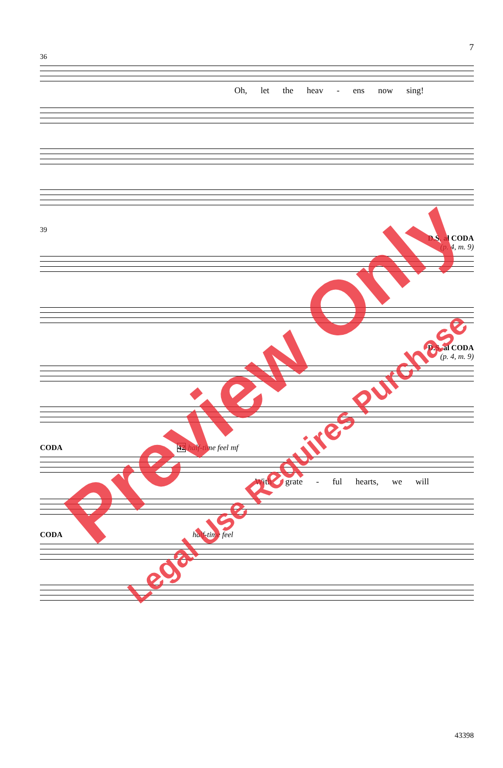7
36
Oh, let the heav - ens now sing!
39
D.S. al CODA
(p. 4, m. 9)
D.S. al CODA
(p. 4, m. 9)
CODA 42 half-time feel mf
With grate - ful hearts, we will
CODA half-time feel
43398
Preview Only
Legal Use Requires Purchase